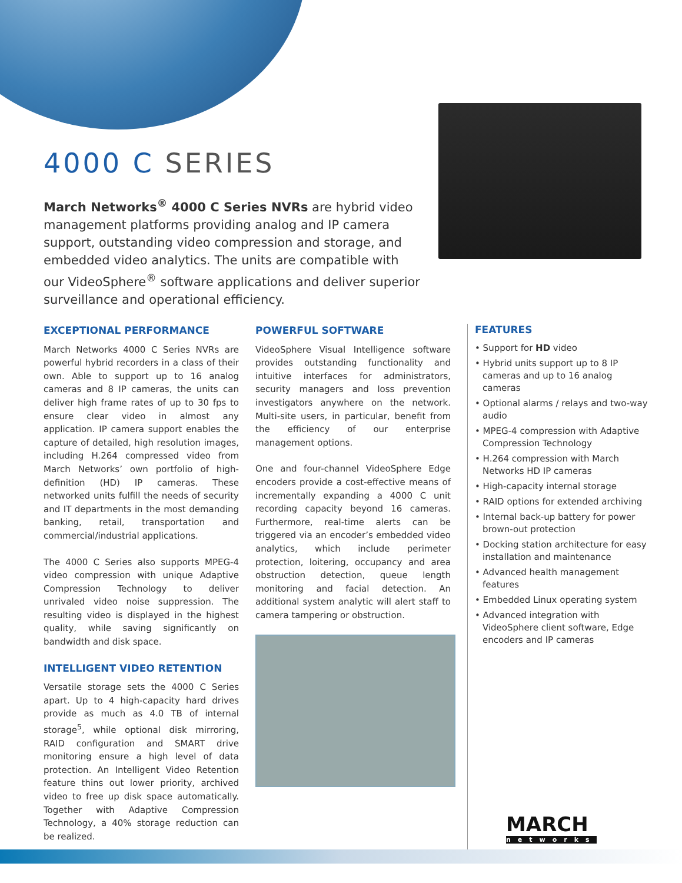4000 C SERIES
March Networks<sup>®</sup> 4000 C Series NVRs are hybrid video management platforms providing analog and IP camera support, outstanding video compression and storage, and embedded video analytics. The units are compatible with our VideoSphere<sup>®</sup> software applications and deliver superior surveillance and operational efficiency.
EXCEPTIONAL PERFORMANCE
March Networks 4000 C Series NVRs are powerful hybrid recorders in a class of their own. Able to support up to 16 analog cameras and 8 IP cameras, the units can deliver high frame rates of up to 30 fps to ensure clear video in almost any application. IP camera support enables the capture of detailed, high resolution images, including H.264 compressed video from March Networks’ own portfolio of high-definition (HD) IP cameras. These networked units fulfill the needs of security and IT departments in the most demanding banking, retail, transportation and commercial/industrial applications.
The 4000 C Series also supports MPEG-4 video compression with unique Adaptive Compression Technology to deliver unrivaled video noise suppression. The resulting video is displayed in the highest quality, while saving significantly on bandwidth and disk space.
INTELLIGENT VIDEO RETENTION
Versatile storage sets the 4000 C Series apart. Up to 4 high-capacity hard drives provide as much as 4.0 TB of internal storage<sup>5</sup>, while optional disk mirroring, RAID configuration and SMART drive monitoring ensure a high level of data protection. An Intelligent Video Retention feature thins out lower priority, archived video to free up disk space automatically. Together with Adaptive Compression Technology, a 40% storage reduction can be realized.
POWERFUL SOFTWARE
VideoSphere Visual Intelligence software provides outstanding functionality and intuitive interfaces for administrators, security managers and loss prevention investigators anywhere on the network. Multi-site users, in particular, benefit from the efficiency of our enterprise management options.
One and four-channel VideoSphere Edge encoders provide a cost-effective means of incrementally expanding a 4000 C unit recording capacity beyond 16 cameras. Furthermore, real-time alerts can be triggered via an encoder’s embedded video analytics, which include perimeter protection, loitering, occupancy and area obstruction detection, queue length monitoring and facial detection. An additional system analytic will alert staff to camera tampering or obstruction.
FEATURES
• Support for HD video
• Hybrid units support up to 8 IP cameras and up to 16 analog cameras
• Optional alarms / relays and two-way audio
• MPEG-4 compression with Adaptive Compression Technology
• H.264 compression with March Networks HD IP cameras
• High-capacity internal storage
• RAID options for extended archiving
• Internal back-up battery for power brown-out protection
• Docking station architecture for easy installation and maintenance
• Advanced health management features
• Embedded Linux operating system
• Advanced integration with VideoSphere client software, Edge encoders and IP cameras
MARCH
networks